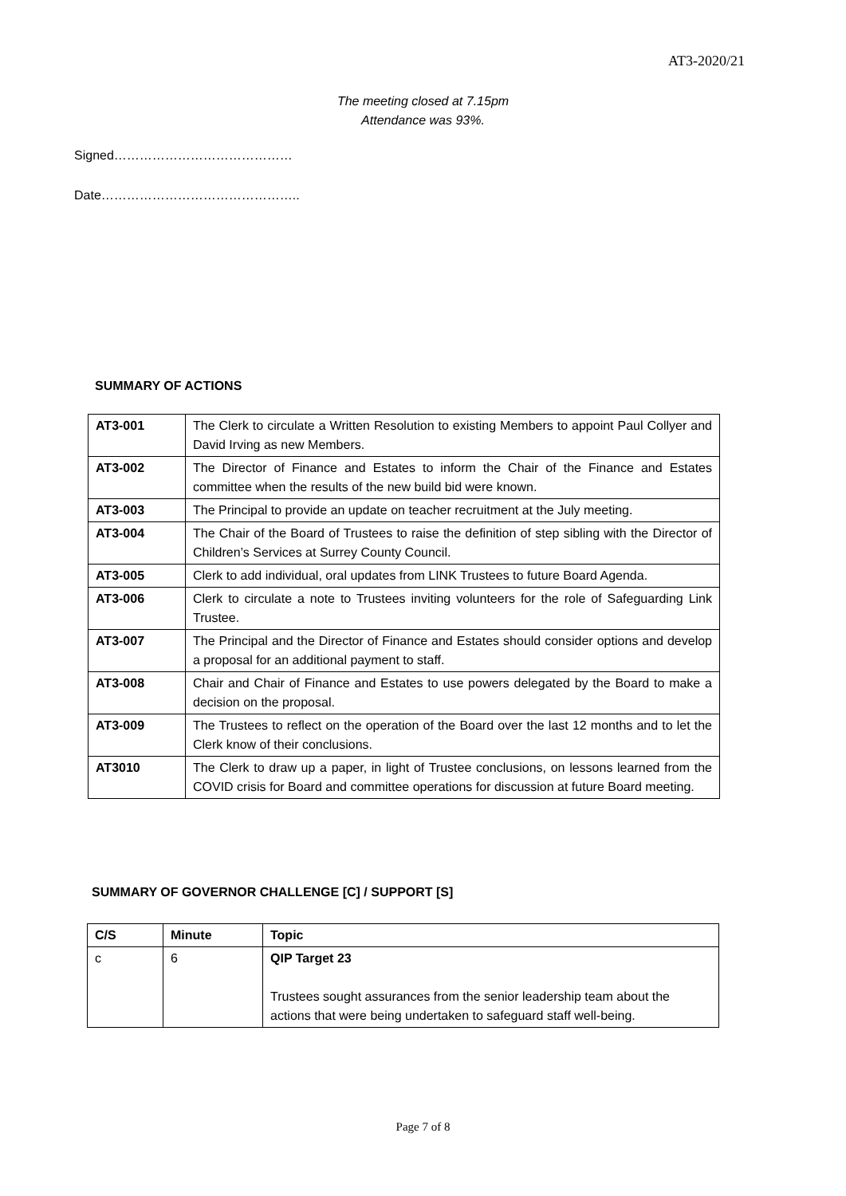AT3-2020/21
The meeting closed at 7.15pm
Attendance was 93%.
Signed……………………………………
Date………………………………………..
SUMMARY OF ACTIONS
| AT3-001 | The Clerk to circulate a Written Resolution to existing Members to appoint Paul Collyer and David Irving as new Members. |
| AT3-002 | The Director of Finance and Estates to inform the Chair of the Finance and Estates committee when the results of the new build bid were known. |
| AT3-003 | The Principal to provide an update on teacher recruitment at the July meeting. |
| AT3-004 | The Chair of the Board of Trustees to raise the definition of step sibling with the Director of Children’s Services at Surrey County Council. |
| AT3-005 | Clerk to add individual, oral updates from LINK Trustees to future Board Agenda. |
| AT3-006 | Clerk to circulate a note to Trustees inviting volunteers for the role of Safeguarding Link Trustee. |
| AT3-007 | The Principal and the Director of Finance and Estates should consider options and develop a proposal for an additional payment to staff. |
| AT3-008 | Chair and Chair of Finance and Estates to use powers delegated by the Board to make a decision on the proposal. |
| AT3-009 | The Trustees to reflect on the operation of the Board over the last 12 months and to let the Clerk know of their conclusions. |
| AT3010 | The Clerk to draw up a paper, in light of Trustee conclusions, on lessons learned from the COVID crisis for Board and committee operations for discussion at future Board meeting. |
SUMMARY OF GOVERNOR CHALLENGE [C] / SUPPORT [S]
| C/S | Minute | Topic |
| --- | --- | --- |
| c | 6 | QIP Target 23 Trustees sought assurances from the senior leadership team about the actions that were being undertaken to safeguard staff well-being. |
Page 7 of 8